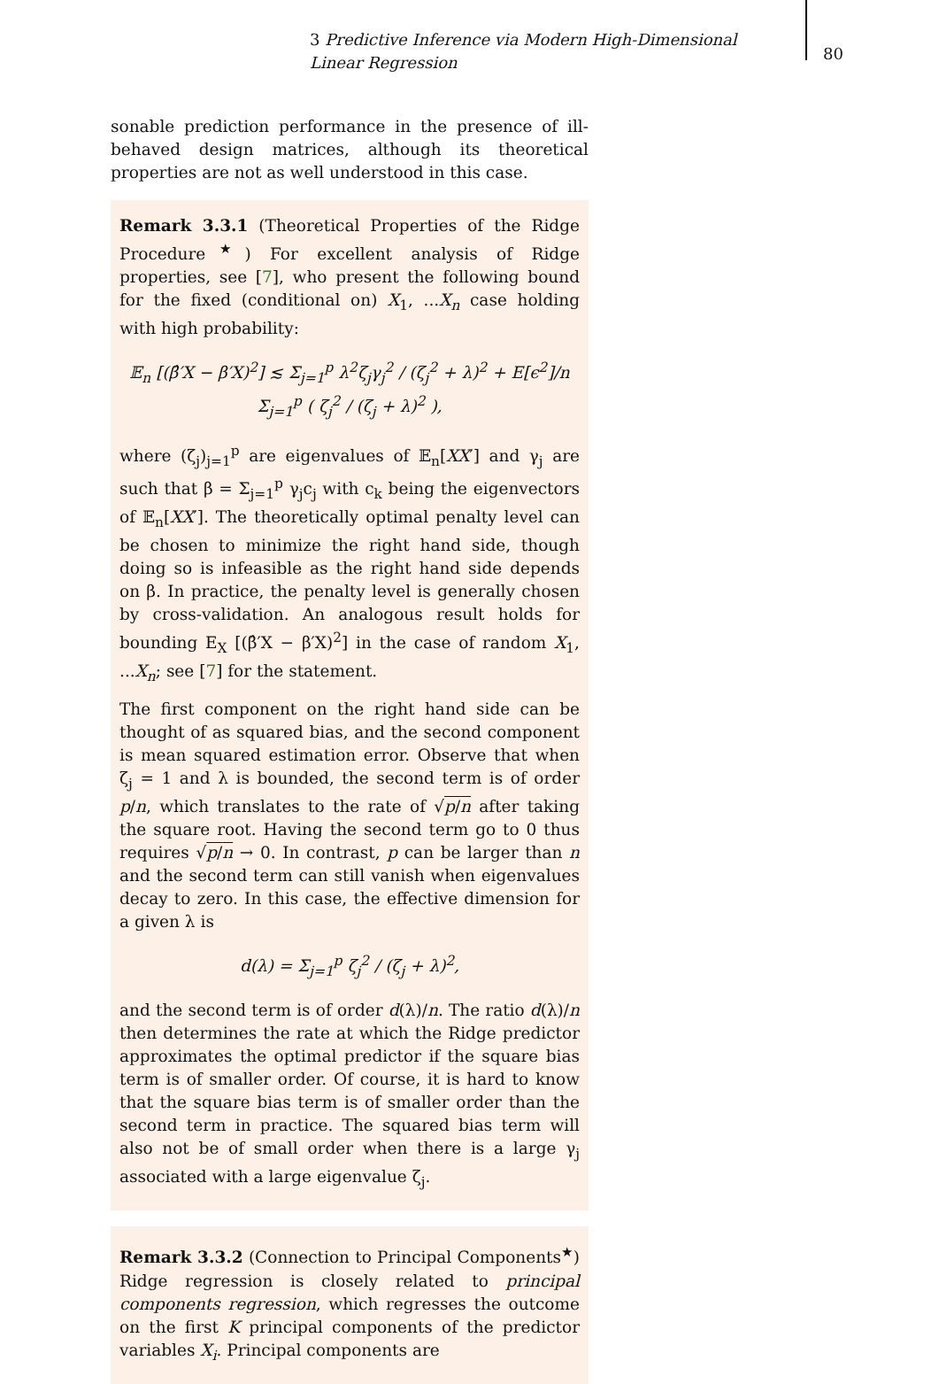3 Predictive Inference via Modern High-Dimensional Linear Regression
80
sonable prediction performance in the presence of ill-behaved design matrices, although its theoretical properties are not as well understood in this case.
Remark 3.3.1 (Theoretical Properties of the Ridge Procedure<sup>★</sup>) For excellent analysis of Ridge properties, see [7], who present the following bound for the fixed (conditional on) X<sub>1</sub>, ...X<sub>n</sub> case holding with high probability:
𝔼<sub>n</sub> [(β̂′X − β′X)<sup>2</sup>] ≲ Σ<sub>j=1</sub><sup>p</sup> λ<sup>2</sup>ζ<sub>j</sub>γ<sub>j</sub><sup>2</sup> / (ζ<sub>j</sub><sup>2</sup> + λ)<sup>2</sup> + E[ϵ<sup>2</sup>]/n Σ<sub>j=1</sub><sup>p</sup> ( ζ<sub>j</sub><sup>2</sup> / (ζ<sub>j</sub> + λ)<sup>2</sup> ),
where (ζ<sub>j</sub>)<sub>j=1</sub><sup>p</sup> are eigenvalues of 𝔼<sub>n</sub>[XX′] and γ<sub>j</sub> are such that β = Σ<sub>j=1</sub><sup>p</sup> γ<sub>j</sub>c<sub>j</sub> with c<sub>k</sub> being the eigenvectors of 𝔼<sub>n</sub>[XX′]. The theoretically optimal penalty level can be chosen to minimize the right hand side, though doing so is infeasible as the right hand side depends on β. In practice, the penalty level is generally chosen by cross-validation. An analogous result holds for bounding E<sub>X</sub> [(β̂′X − β′X)<sup>2</sup>] in the case of random X<sub>1</sub>, ...X<sub>n</sub>; see [7] for the statement.
The first component on the right hand side can be thought of as squared bias, and the second component is mean squared estimation error. Observe that when ζ<sub>j</sub> = 1 and λ is bounded, the second term is of order p/n, which translates to the rate of √p/n after taking the square root. Having the second term go to 0 thus requires √p/n → 0. In contrast, p can be larger than n and the second term can still vanish when eigenvalues decay to zero. In this case, the effective dimension for a given λ is
d(λ) = Σ<sub>j=1</sub><sup>p</sup> ζ<sub>j</sub><sup>2</sup> / (ζ<sub>j</sub> + λ)<sup>2</sup>,
and the second term is of order d(λ)/n. The ratio d(λ)/n then determines the rate at which the Ridge predictor approximates the optimal predictor if the square bias term is of smaller order. Of course, it is hard to know that the square bias term is of smaller order than the second term in practice. The squared bias term will also not be of small order when there is a large γ<sub>j</sub> associated with a large eigenvalue ζ<sub>j</sub>.
Remark 3.3.2 (Connection to Principal Components<sup>★</sup>) Ridge regression is closely related to principal components regression, which regresses the outcome on the first K principal components of the predictor variables X<sub>i</sub>. Principal components are